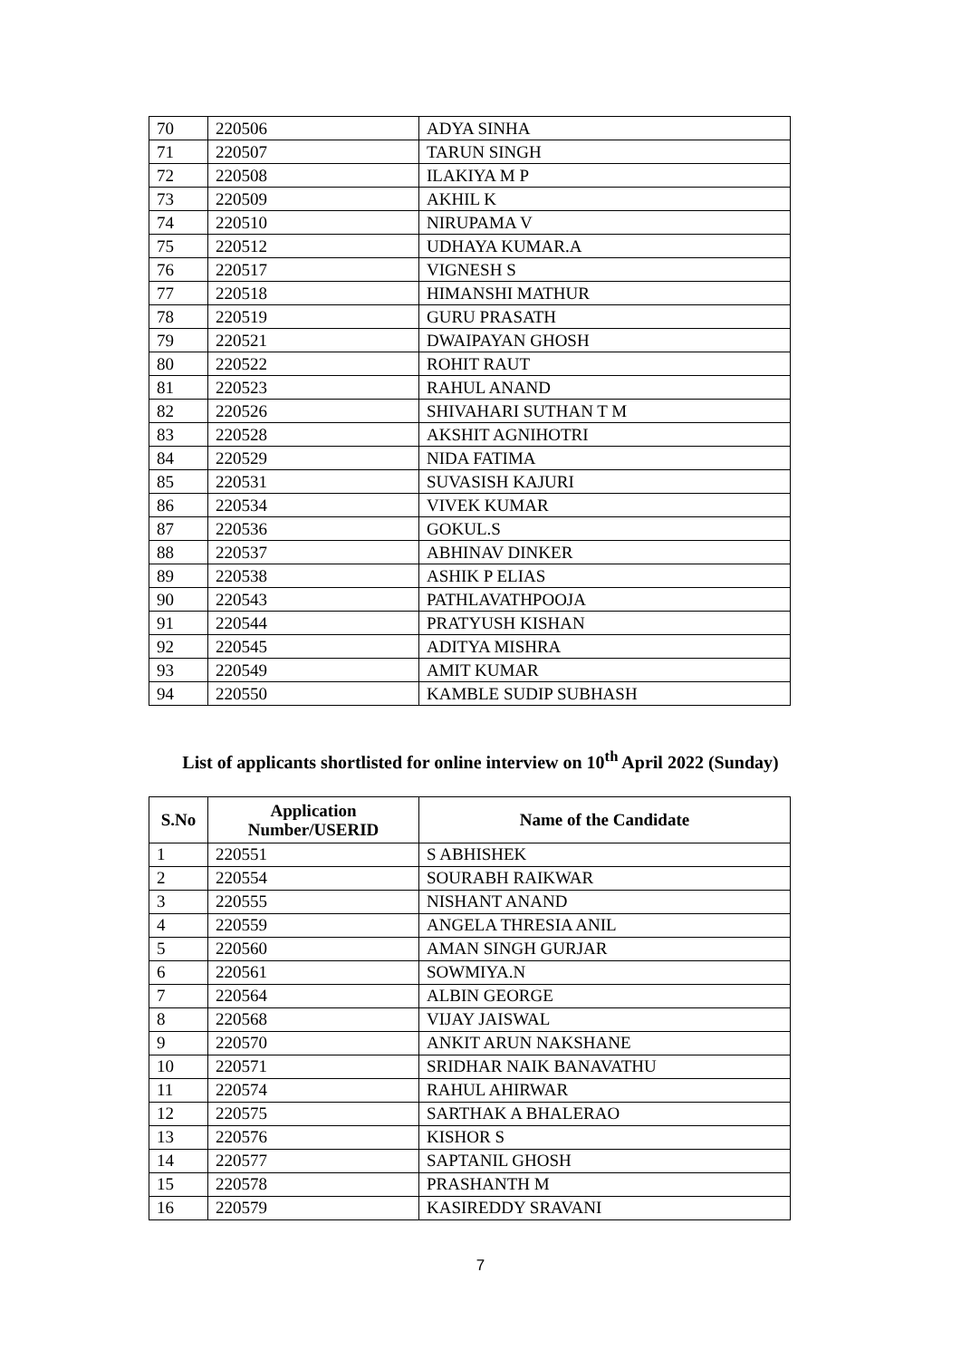| 70 | 220506 | ADYA SINHA |
| 71 | 220507 | TARUN SINGH |
| 72 | 220508 | ILAKIYA M P |
| 73 | 220509 | AKHIL K |
| 74 | 220510 | NIRUPAMA V |
| 75 | 220512 | UDHAYA KUMAR.A |
| 76 | 220517 | VIGNESH S |
| 77 | 220518 | HIMANSHI MATHUR |
| 78 | 220519 | GURU PRASATH |
| 79 | 220521 | DWAIPAYAN GHOSH |
| 80 | 220522 | ROHIT RAUT |
| 81 | 220523 | RAHUL ANAND |
| 82 | 220526 | SHIVAHARI SUTHAN T M |
| 83 | 220528 | AKSHIT AGNIHOTRI |
| 84 | 220529 | NIDA FATIMA |
| 85 | 220531 | SUVASISH KAJURI |
| 86 | 220534 | VIVEK KUMAR |
| 87 | 220536 | GOKUL.S |
| 88 | 220537 | ABHINAV DINKER |
| 89 | 220538 | ASHIK P ELIAS |
| 90 | 220543 | PATHLAVATHPOOJA |
| 91 | 220544 | PRATYUSH KISHAN |
| 92 | 220545 | ADITYA MISHRA |
| 93 | 220549 | AMIT KUMAR |
| 94 | 220550 | KAMBLE SUDIP SUBHASH |
List of applicants shortlisted for online interview on 10<sup>th</sup> April 2022 (Sunday)
| S.No | Application Number/USERID | Name of the Candidate |
| --- | --- | --- |
| 1 | 220551 | S ABHISHEK |
| 2 | 220554 | SOURABH RAIKWAR |
| 3 | 220555 | NISHANT ANAND |
| 4 | 220559 | ANGELA THRESIA ANIL |
| 5 | 220560 | AMAN SINGH GURJAR |
| 6 | 220561 | SOWMIYA.N |
| 7 | 220564 | ALBIN GEORGE |
| 8 | 220568 | VIJAY JAISWAL |
| 9 | 220570 | ANKIT ARUN NAKSHANE |
| 10 | 220571 | SRIDHAR NAIK BANAVATHU |
| 11 | 220574 | RAHUL AHIRWAR |
| 12 | 220575 | SARTHAK A BHALERAO |
| 13 | 220576 | KISHOR S |
| 14 | 220577 | SAPTANIL GHOSH |
| 15 | 220578 | PRASHANTH M |
| 16 | 220579 | KASIREDDY SRAVANI |
7